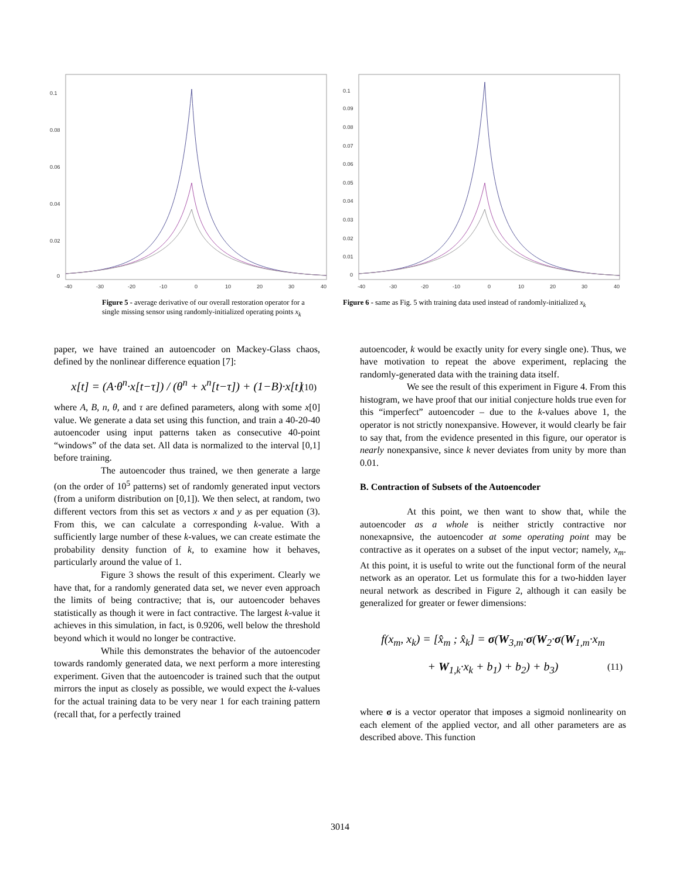0.1
0.08
0.06
0.04
0.02
0
-40
-30
-20
-10
0
10
20
30
40
Figure 5 - average derivative of our overall restoration operator for a single missing sensor using randomly-initialized operating points x<sub>k</sub>
0.1
0.09
0.08
0.07
0.06
0.05
0.04
0.03
0.02
0.01
0
-40
-30
-20
-10
0
10
20
30
40
Figure 6 - same as Fig. 5 with training data used instead of randomly-initialized x<sub>k</sub>
paper, we have trained an autoencoder on Mackey-Glass chaos, defined by the nonlinear difference equation [7]:
x[t] = (A·θ<sup>n</sup>·x[t−τ]) / (θ<sup>n</sup> + x<sup>n</sup>[t−τ]) + (1−B)·x[t] (10)
where A, B, n, θ, and τ are defined parameters, along with some x[0] value. We generate a data set using this function, and train a 40-20-40 autoencoder using input patterns taken as consecutive 40-point “windows” of the data set. All data is normalized to the interval [0,1] before training.
The autoencoder thus trained, we then generate a large (on the order of 10<sup>5</sup> patterns) set of randomly generated input vectors (from a uniform distribution on [0,1]). We then select, at random, two different vectors from this set as vectors x and y as per equation (3). From this, we can calculate a corresponding k-value. With a sufficiently large number of these k-values, we can create estimate the probability density function of k, to examine how it behaves, particularly around the value of 1.
Figure 3 shows the result of this experiment. Clearly we have that, for a randomly generated data set, we never even approach the limits of being contractive; that is, our autoencoder behaves statistically as though it were in fact contractive. The largest k-value it achieves in this simulation, in fact, is 0.9206, well below the threshold beyond which it would no longer be contractive.
While this demonstrates the behavior of the autoencoder towards randomly generated data, we next perform a more interesting experiment. Given that the autoencoder is trained such that the output mirrors the input as closely as possible, we would expect the k-values for the actual training data to be very near 1 for each training pattern (recall that, for a perfectly trained
autoencoder, k would be exactly unity for every single one). Thus, we have motivation to repeat the above experiment, replacing the randomly-generated data with the training data itself.
We see the result of this experiment in Figure 4. From this histogram, we have proof that our initial conjecture holds true even for this “imperfect” autoencoder – due to the k-values above 1, the operator is not strictly nonexpansive. However, it would clearly be fair to say that, from the evidence presented in this figure, our operator is nearly nonexpansive, since k never deviates from unity by more than 0.01.
B. Contraction of Subsets of the Autoencoder
At this point, we then want to show that, while the autoencoder as a whole is neither strictly contractive nor nonexapnsive, the autoencoder at some operating point may be contractive as it operates on a subset of the input vector; namely, x<sub>m</sub>. At this point, it is useful to write out the functional form of the neural network as an operator. Let us formulate this for a two-hidden layer neural network as described in Figure 2, although it can easily be generalized for greater or fewer dimensions:
f(x<sub>m</sub>, x<sub>k</sub>) = [x̂<sub>m</sub> ; x̂<sub>k</sub>] = σ(W<sub>3,m</sub>·σ(W<sub>2</sub>·σ(W<sub>1,m</sub>·x<sub>m</sub>
+ W<sub>1,k</sub>·x<sub>k</sub> + b<sub>1</sub>) + b<sub>2</sub>) + b<sub>3</sub>)
(11)
where σ is a vector operator that imposes a sigmoid nonlinearity on each element of the applied vector, and all other parameters are as described above. This function
3014